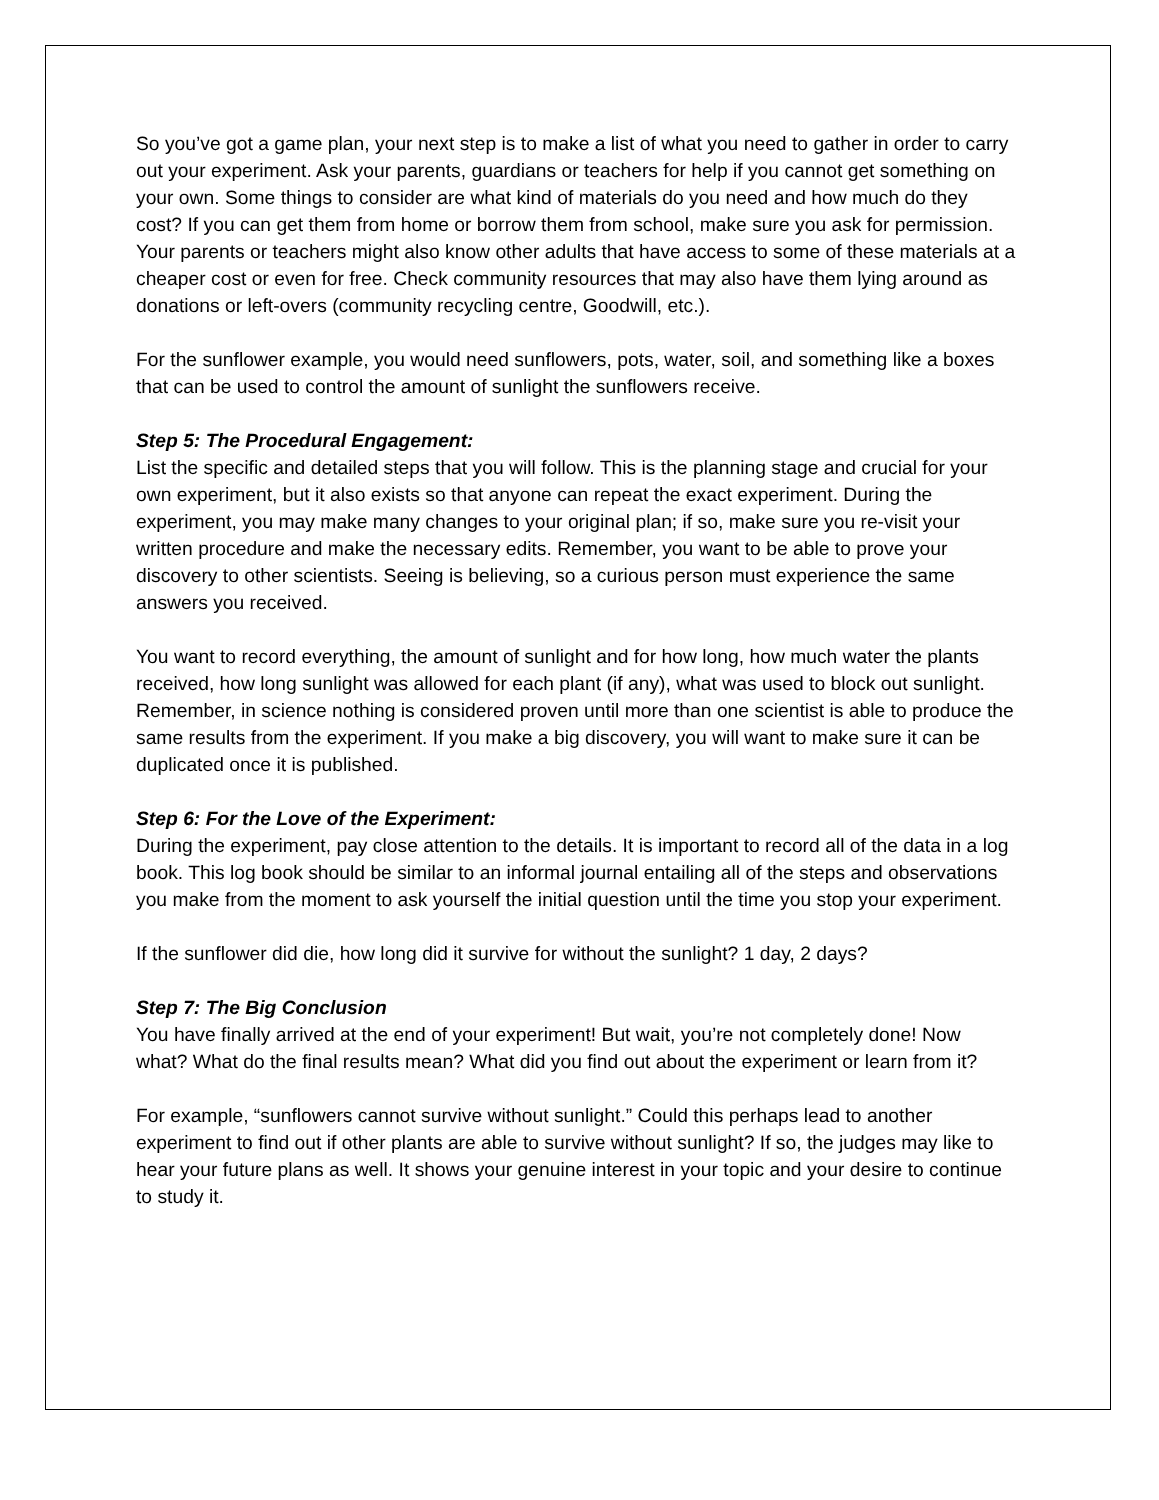So you’ve got a game plan, your next step is to make a list of what you need to gather in order to carry out your experiment. Ask your parents, guardians or teachers for help if you cannot get something on your own. Some things to consider are what kind of materials do you need and how much do they cost? If you can get them from home or borrow them from school, make sure you ask for permission. Your parents or teachers might also know other adults that have access to some of these materials at a cheaper cost or even for free. Check community resources that may also have them lying around as donations or left-overs (community recycling centre, Goodwill, etc.).
For the sunflower example, you would need sunflowers, pots, water, soil, and something like a boxes that can be used to control the amount of sunlight the sunflowers receive.
Step 5: The Procedural Engagement:
List the specific and detailed steps that you will follow. This is the planning stage and crucial for your own experiment, but it also exists so that anyone can repeat the exact experiment. During the experiment, you may make many changes to your original plan; if so, make sure you re-visit your written procedure and make the necessary edits. Remember, you want to be able to prove your discovery to other scientists. Seeing is believing, so a curious person must experience the same answers you received.
You want to record everything, the amount of sunlight and for how long, how much water the plants received, how long sunlight was allowed for each plant (if any), what was used to block out sunlight. Remember, in science nothing is considered proven until more than one scientist is able to produce the same results from the experiment. If you make a big discovery, you will want to make sure it can be duplicated once it is published.
Step 6: For the Love of the Experiment:
During the experiment, pay close attention to the details. It is important to record all of the data in a log book. This log book should be similar to an informal journal entailing all of the steps and observations you make from the moment to ask yourself the initial question until the time you stop your experiment.
If the sunflower did die, how long did it survive for without the sunlight? 1 day, 2 days?
Step 7: The Big Conclusion
You have finally arrived at the end of your experiment! But wait, you’re not completely done! Now what? What do the final results mean? What did you find out about the experiment or learn from it?
For example, “sunflowers cannot survive without sunlight.” Could this perhaps lead to another experiment to find out if other plants are able to survive without sunlight? If so, the judges may like to hear your future plans as well. It shows your genuine interest in your topic and your desire to continue to study it.